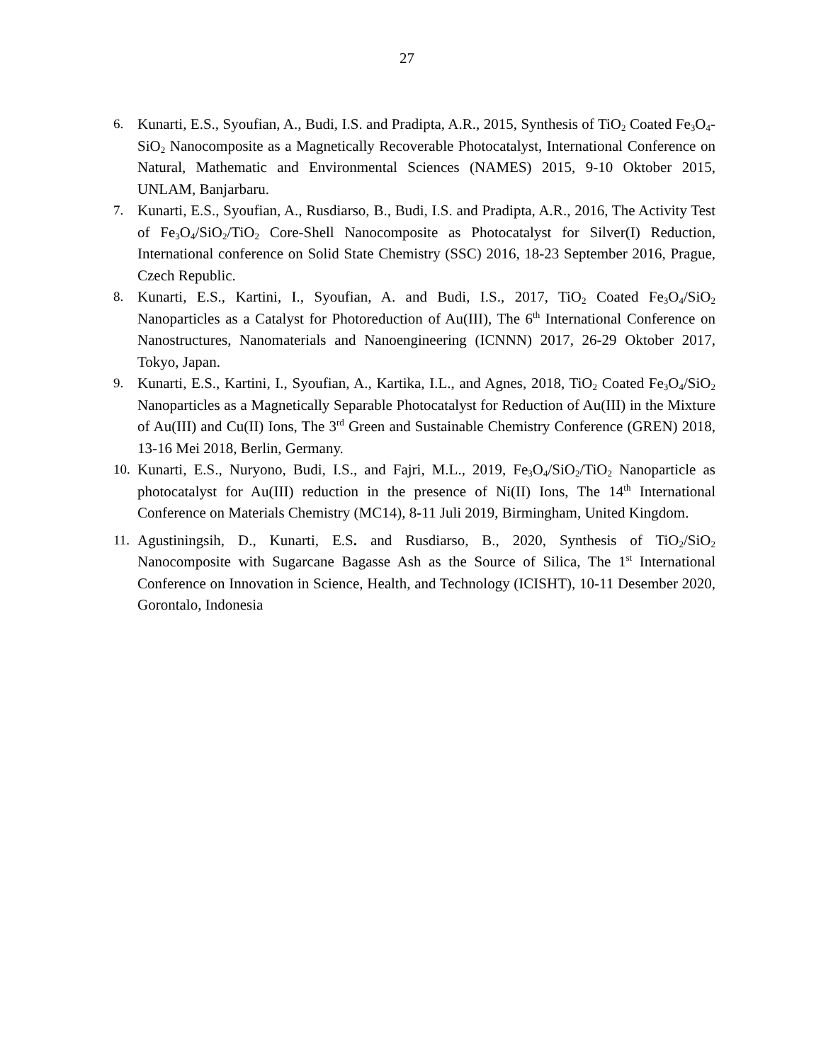27
6. Kunarti, E.S., Syoufian, A., Budi, I.S. and Pradipta, A.R., 2015, Synthesis of TiO<sub>2</sub> Coated Fe<sub>3</sub>O<sub>4</sub>-SiO<sub>2</sub> Nanocomposite as a Magnetically Recoverable Photocatalyst, International Conference on Natural, Mathematic and Environmental Sciences (NAMES) 2015, 9-10 Oktober 2015, UNLAM, Banjarbaru.
7. Kunarti, E.S., Syoufian, A., Rusdiarso, B., Budi, I.S. and Pradipta, A.R., 2016, The Activity Test of Fe<sub>3</sub>O<sub>4</sub>/SiO<sub>2</sub>/TiO<sub>2</sub> Core-Shell Nanocomposite as Photocatalyst for Silver(I) Reduction, International conference on Solid State Chemistry (SSC) 2016, 18-23 September 2016, Prague, Czech Republic.
8. Kunarti, E.S., Kartini, I., Syoufian, A. and Budi, I.S., 2017, TiO<sub>2</sub> Coated Fe<sub>3</sub>O<sub>4</sub>/SiO<sub>2</sub> Nanoparticles as a Catalyst for Photoreduction of Au(III), The 6<sup>th</sup> International Conference on Nanostructures, Nanomaterials and Nanoengineering (ICNNN) 2017, 26-29 Oktober 2017, Tokyo, Japan.
9. Kunarti, E.S., Kartini, I., Syoufian, A., Kartika, I.L., and Agnes, 2018, TiO<sub>2</sub> Coated Fe<sub>3</sub>O<sub>4</sub>/SiO<sub>2</sub> Nanoparticles as a Magnetically Separable Photocatalyst for Reduction of Au(III) in the Mixture of Au(III) and Cu(II) Ions, The 3<sup>rd</sup> Green and Sustainable Chemistry Conference (GREN) 2018, 13-16 Mei 2018, Berlin, Germany.
10. Kunarti, E.S., Nuryono, Budi, I.S., and Fajri, M.L., 2019, Fe<sub>3</sub>O<sub>4</sub>/SiO<sub>2</sub>/TiO<sub>2</sub> Nanoparticle as photocatalyst for Au(III) reduction in the presence of Ni(II) Ions, The 14<sup>th</sup> International Conference on Materials Chemistry (MC14), 8-11 Juli 2019, Birmingham, United Kingdom.
11. Agustiningsih, D., Kunarti, E.S. and Rusdiarso, B., 2020, Synthesis of TiO<sub>2</sub>/SiO<sub>2</sub> Nanocomposite with Sugarcane Bagasse Ash as the Source of Silica, The 1<sup>st</sup> International Conference on Innovation in Science, Health, and Technology (ICISHT), 10-11 Desember 2020, Gorontalo, Indonesia